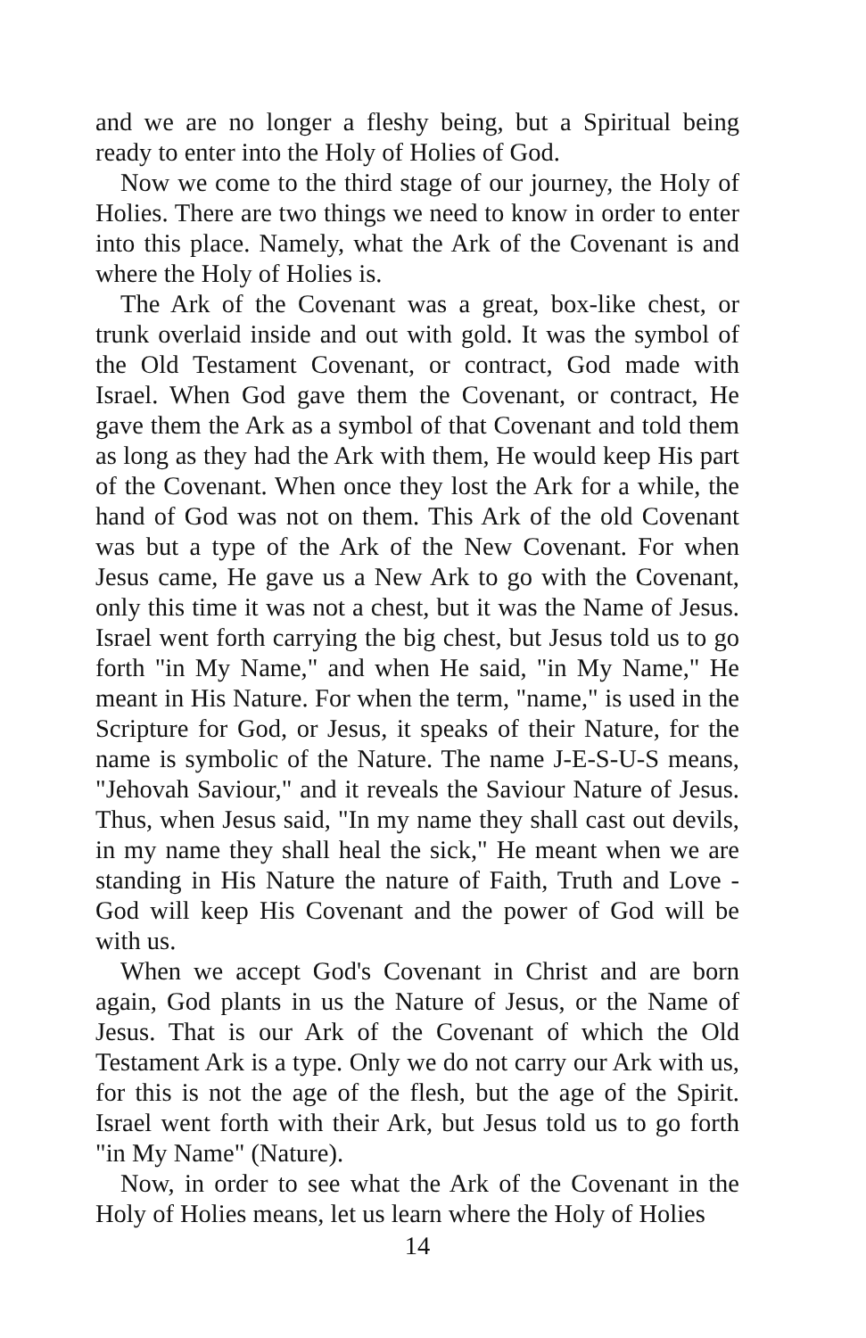and we are no longer a fleshy being, but a Spiritual being ready to enter into the Holy of Holies of God.
Now we come to the third stage of our journey, the Holy of Holies. There are two things we need to know in order to enter into this place. Namely, what the Ark of the Covenant is and where the Holy of Holies is.
The Ark of the Covenant was a great, box-like chest, or trunk overlaid inside and out with gold. It was the symbol of the Old Testament Covenant, or contract, God made with Israel. When God gave them the Covenant, or contract, He gave them the Ark as a symbol of that Covenant and told them as long as they had the Ark with them, He would keep His part of the Covenant. When once they lost the Ark for a while, the hand of God was not on them. This Ark of the old Covenant was but a type of the Ark of the New Covenant. For when Jesus came, He gave us a New Ark to go with the Covenant, only this time it was not a chest, but it was the Name of Jesus. Israel went forth carrying the big chest, but Jesus told us to go forth "in My Name," and when He said, "in My Name," He meant in His Nature. For when the term, "name," is used in the Scripture for God, or Jesus, it speaks of their Nature, for the name is symbolic of the Nature. The name J-E-S-U-S means, "Jehovah Saviour," and it reveals the Saviour Nature of Jesus. Thus, when Jesus said, "In my name they shall cast out devils, in my name they shall heal the sick," He meant when we are standing in His Nature the nature of Faith, Truth and Love - God will keep His Covenant and the power of God will be with us.
When we accept God's Covenant in Christ and are born again, God plants in us the Nature of Jesus, or the Name of Jesus. That is our Ark of the Covenant of which the Old Testament Ark is a type. Only we do not carry our Ark with us, for this is not the age of the flesh, but the age of the Spirit. Israel went forth with their Ark, but Jesus told us to go forth "in My Name" (Nature).
Now, in order to see what the Ark of the Covenant in the Holy of Holies means, let us learn where the Holy of Holies
14